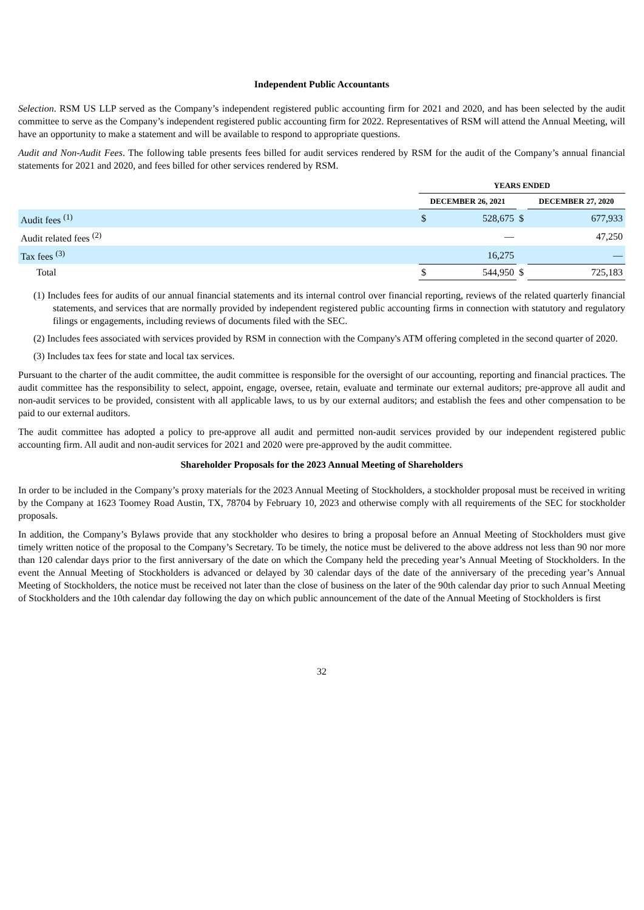Independent Public Accountants
Selection. RSM US LLP served as the Company’s independent registered public accounting firm for 2021 and 2020, and has been selected by the audit committee to serve as the Company’s independent registered public accounting firm for 2022. Representatives of RSM will attend the Annual Meeting, will have an opportunity to make a statement and will be available to respond to appropriate questions.
Audit and Non-Audit Fees. The following table presents fees billed for audit services rendered by RSM for the audit of the Company’s annual financial statements for 2021 and 2020, and fees billed for other services rendered by RSM.
| | YEARS ENDED | | | | |
| --- | --- | --- | --- | --- | --- |
| | DECEMBER 26, 2021 | | | DECEMBER 27, 2020 | |
| Audit fees <sup>(1)</sup> | $ | 528,675 | $ | | 677,933 |
| Audit related fees <sup>(2)</sup> | | — | | | 47,250 |
| Tax fees <sup>(3)</sup> | | 16,275 | | | — |
| Total | $ | 544,950 | $ | | 725,183 |
(1) Includes fees for audits of our annual financial statements and its internal control over financial reporting, reviews of the related quarterly financial statements, and services that are normally provided by independent registered public accounting firms in connection with statutory and regulatory filings or engagements, including reviews of documents filed with the SEC.
(2) Includes fees associated with services provided by RSM in connection with the Company's ATM offering completed in the second quarter of 2020.
(3) Includes tax fees for state and local tax services.
Pursuant to the charter of the audit committee, the audit committee is responsible for the oversight of our accounting, reporting and financial practices. The audit committee has the responsibility to select, appoint, engage, oversee, retain, evaluate and terminate our external auditors; pre-approve all audit and non-audit services to be provided, consistent with all applicable laws, to us by our external auditors; and establish the fees and other compensation to be paid to our external auditors.
The audit committee has adopted a policy to pre-approve all audit and permitted non-audit services provided by our independent registered public accounting firm. All audit and non-audit services for 2021 and 2020 were pre-approved by the audit committee.
Shareholder Proposals for the 2023 Annual Meeting of Shareholders
In order to be included in the Company’s proxy materials for the 2023 Annual Meeting of Stockholders, a stockholder proposal must be received in writing by the Company at 1623 Toomey Road Austin, TX, 78704 by February 10, 2023 and otherwise comply with all requirements of the SEC for stockholder proposals.
In addition, the Company’s Bylaws provide that any stockholder who desires to bring a proposal before an Annual Meeting of Stockholders must give timely written notice of the proposal to the Company’s Secretary. To be timely, the notice must be delivered to the above address not less than 90 nor more than 120 calendar days prior to the first anniversary of the date on which the Company held the preceding year’s Annual Meeting of Stockholders. In the event the Annual Meeting of Stockholders is advanced or delayed by 30 calendar days of the date of the anniversary of the preceding year’s Annual Meeting of Stockholders, the notice must be received not later than the close of business on the later of the 90th calendar day prior to such Annual Meeting of Stockholders and the 10th calendar day following the day on which public announcement of the date of the Annual Meeting of Stockholders is first
32